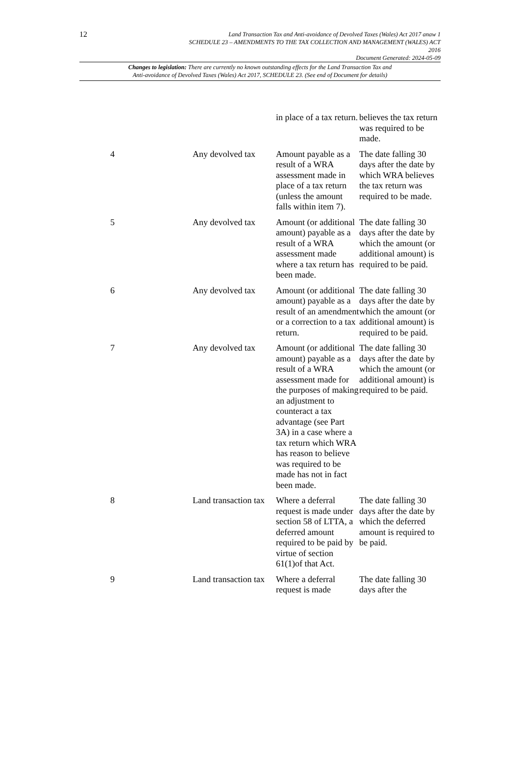12 Land Transaction Tax and Anti-avoidance of Devolved Taxes (Wales) Act 2017 anaw 1
SCHEDULE 23 – AMENDMENTS TO THE TAX COLLECTION AND MANAGEMENT (WALES) ACT
2016
Document Generated: 2024-05-09
Changes to legislation: There are currently no known outstanding effects for the Land Transaction Tax and
Anti-avoidance of Devolved Taxes (Wales) Act 2017, SCHEDULE 23. (See end of Document for details)
| | | in place of a tax return. | believes the tax return was required to be made. |
| 4 | Any devolved tax | Amount payable as a result of a WRA assessment made in place of a tax return (unless the amount falls within item 7). | The date falling 30 days after the date by which WRA believes the tax return was required to be made. |
| 5 | Any devolved tax | Amount (or additional amount) payable as a result of a WRA assessment made where a tax return has been made. | The date falling 30 days after the date by which the amount (or additional amount) is required to be paid. |
| 6 | Any devolved tax | Amount (or additional amount) payable as a result of an amendment or a correction to a tax return. | The date falling 30 days after the date by which the amount (or additional amount) is required to be paid. |
| 7 | Any devolved tax | Amount (or additional amount) payable as a result of a WRA assessment made for the purposes of making an adjustment to counteract a tax advantage (see Part 3A) in a case where a tax return which WRA has reason to believe was required to be made has not in fact been made. | The date falling 30 days after the date by which the amount (or additional amount) is required to be paid. |
| 8 | Land transaction tax | Where a deferral request is made under section 58 of LTTA, a deferred amount required to be paid by virtue of section 61(1)of that Act. | The date falling 30 days after the date by which the deferred amount is required to be paid. |
| 9 | Land transaction tax | Where a deferral request is made | The date falling 30 days after the |